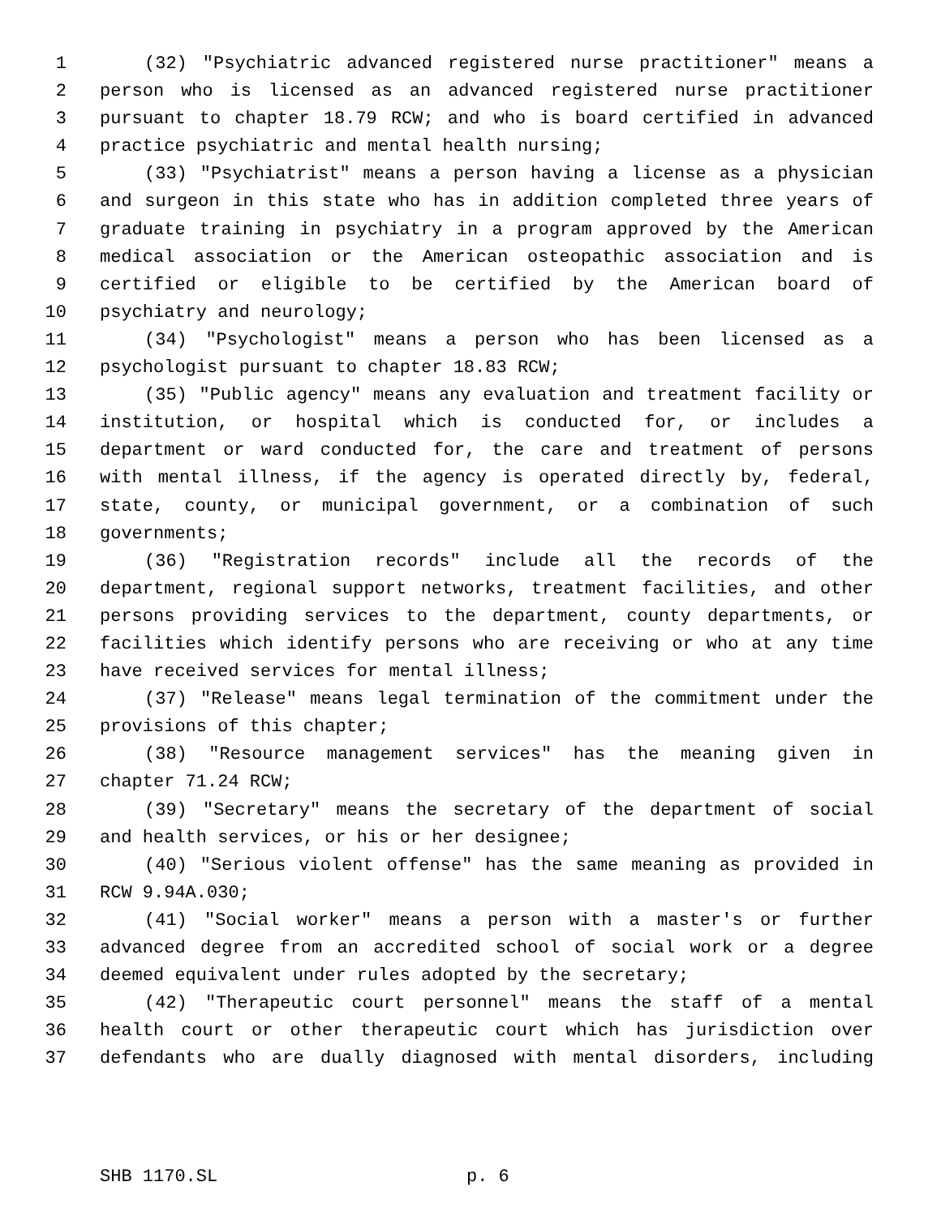1 (32) "Psychiatric advanced registered nurse practitioner" means a
2 person who is licensed as an advanced registered nurse practitioner
3 pursuant to chapter 18.79 RCW; and who is board certified in advanced
4 practice psychiatric and mental health nursing;
5 (33) "Psychiatrist" means a person having a license as a physician
6 and surgeon in this state who has in addition completed three years of
7 graduate training in psychiatry in a program approved by the American
8 medical association or the American osteopathic association and is
9 certified or eligible to be certified by the American board of
10 psychiatry and neurology;
11 (34) "Psychologist" means a person who has been licensed as a
12 psychologist pursuant to chapter 18.83 RCW;
13 (35) "Public agency" means any evaluation and treatment facility or
14 institution, or hospital which is conducted for, or includes a
15 department or ward conducted for, the care and treatment of persons
16 with mental illness, if the agency is operated directly by, federal,
17 state, county, or municipal government, or a combination of such
18 governments;
19 (36) "Registration records" include all the records of the
20 department, regional support networks, treatment facilities, and other
21 persons providing services to the department, county departments, or
22 facilities which identify persons who are receiving or who at any time
23 have received services for mental illness;
24 (37) "Release" means legal termination of the commitment under the
25 provisions of this chapter;
26 (38) "Resource management services" has the meaning given in
27 chapter 71.24 RCW;
28 (39) "Secretary" means the secretary of the department of social
29 and health services, or his or her designee;
30 (40) "Serious violent offense" has the same meaning as provided in
31 RCW 9.94A.030;
32 (41) "Social worker" means a person with a master's or further
33 advanced degree from an accredited school of social work or a degree
34 deemed equivalent under rules adopted by the secretary;
35 (42) "Therapeutic court personnel" means the staff of a mental
36 health court or other therapeutic court which has jurisdiction over
37 defendants who are dually diagnosed with mental disorders, including
SHB 1170.SL p. 6